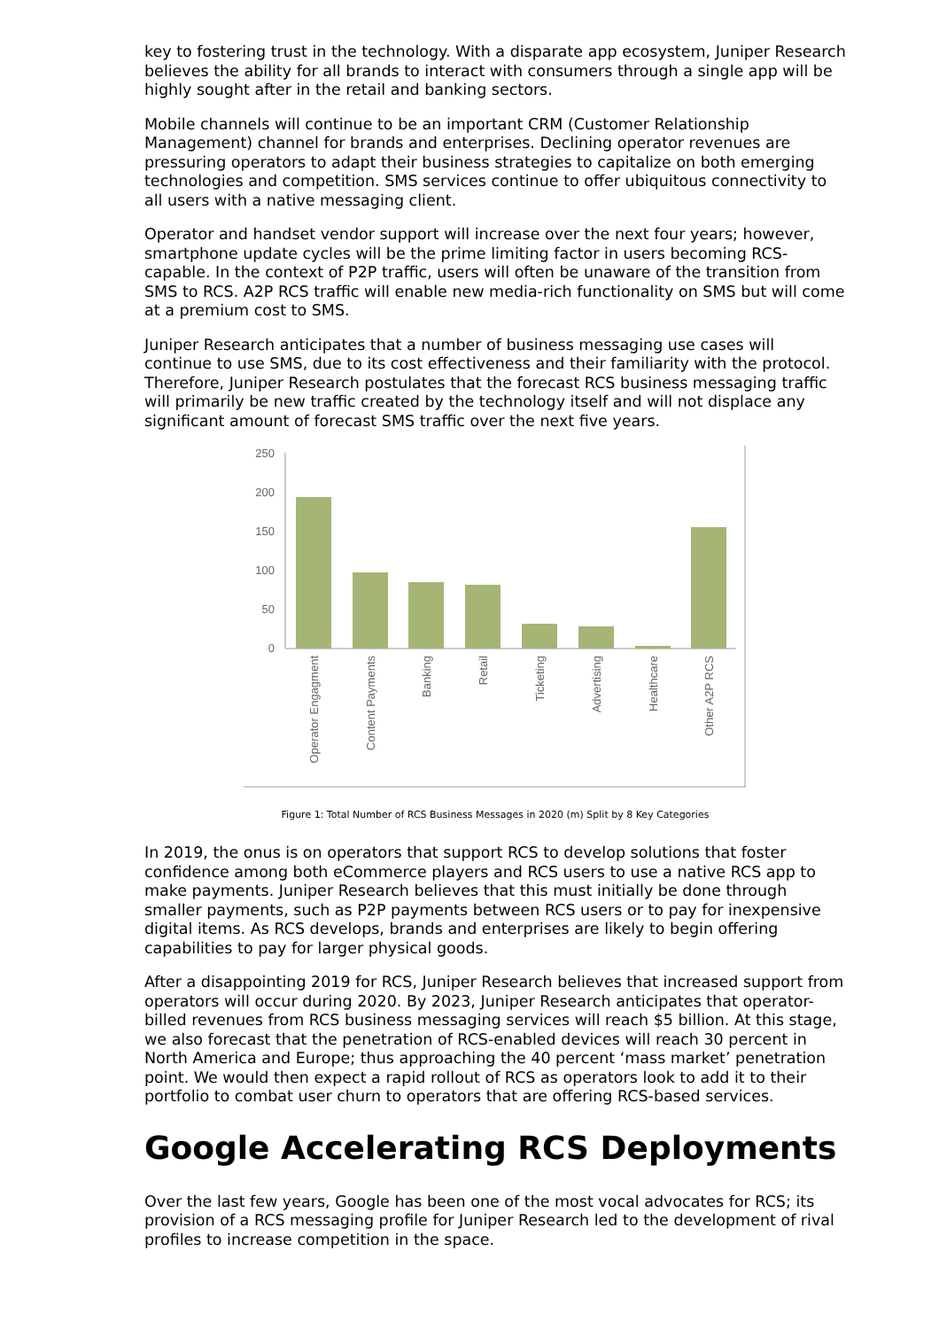key to fostering trust in the technology. With a disparate app ecosystem, Juniper Research believes the ability for all brands to interact with consumers through a single app will be highly sought after in the retail and banking sectors.
Mobile channels will continue to be an important CRM (Customer Relationship Management) channel for brands and enterprises. Declining operator revenues are pressuring operators to adapt their business strategies to capitalize on both emerging technologies and competition. SMS services continue to offer ubiquitous connectivity to all users with a native messaging client.
Operator and handset vendor support will increase over the next four years; however, smartphone update cycles will be the prime limiting factor in users becoming RCS-capable. In the context of P2P traffic, users will often be unaware of the transition from SMS to RCS. A2P RCS traffic will enable new media-rich functionality on SMS but will come at a premium cost to SMS.
Juniper Research anticipates that a number of business messaging use cases will continue to use SMS, due to its cost effectiveness and their familiarity with the protocol. Therefore, Juniper Research postulates that the forecast RCS business messaging traffic will primarily be new traffic created by the technology itself and will not displace any significant amount of forecast SMS traffic over the next five years.
250
200
150
100
50
0
Operator Engagment
Content Payments
Banking
Retail
Ticketing
Advertising
Healthcare
Other A2P RCS
Figure 1: Total Number of RCS Business Messages in 2020 (m) Split by 8 Key Categories
In 2019, the onus is on operators that support RCS to develop solutions that foster confidence among both eCommerce players and RCS users to use a native RCS app to make payments. Juniper Research believes that this must initially be done through smaller payments, such as P2P payments between RCS users or to pay for inexpensive digital items. As RCS develops, brands and enterprises are likely to begin offering capabilities to pay for larger physical goods.
After a disappointing 2019 for RCS, Juniper Research believes that increased support from operators will occur during 2020. By 2023, Juniper Research anticipates that operator-billed revenues from RCS business messaging services will reach $5 billion. At this stage, we also forecast that the penetration of RCS-enabled devices will reach 30 percent in North America and Europe; thus approaching the 40 percent ‘mass market’ penetration point. We would then expect a rapid rollout of RCS as operators look to add it to their portfolio to combat user churn to operators that are offering RCS-based services.
Google Accelerating RCS Deployments
Over the last few years, Google has been one of the most vocal advocates for RCS; its provision of a RCS messaging profile for Juniper Research led to the development of rival profiles to increase competition in the space.